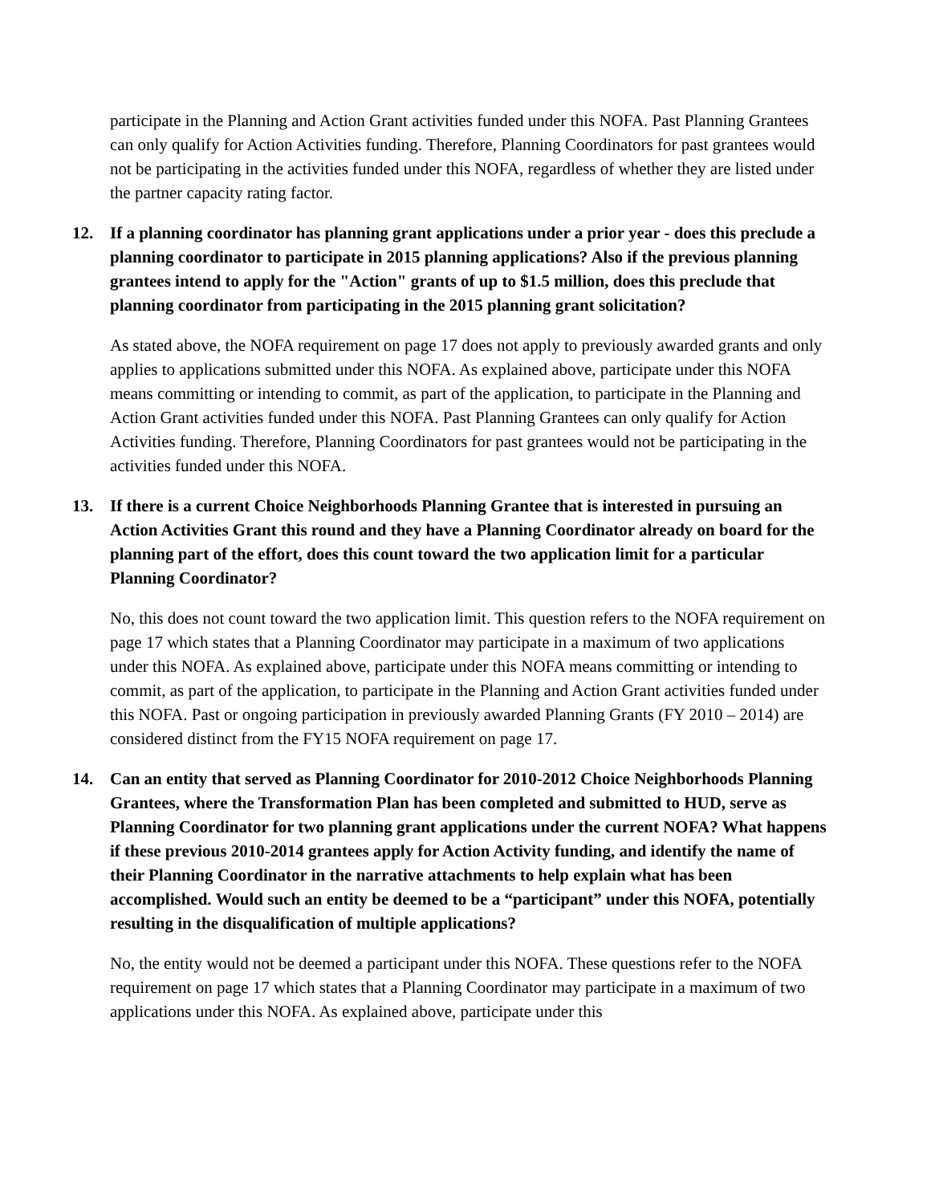participate in the Planning and Action Grant activities funded under this NOFA. Past Planning Grantees can only qualify for Action Activities funding. Therefore, Planning Coordinators for past grantees would not be participating in the activities funded under this NOFA, regardless of whether they are listed under the partner capacity rating factor.
12. If a planning coordinator has planning grant applications under a prior year - does this preclude a planning coordinator to participate in 2015 planning applications? Also if the previous planning grantees intend to apply for the "Action" grants of up to $1.5 million, does this preclude that planning coordinator from participating in the 2015 planning grant solicitation?
As stated above, the NOFA requirement on page 17 does not apply to previously awarded grants and only applies to applications submitted under this NOFA. As explained above, participate under this NOFA means committing or intending to commit, as part of the application, to participate in the Planning and Action Grant activities funded under this NOFA. Past Planning Grantees can only qualify for Action Activities funding. Therefore, Planning Coordinators for past grantees would not be participating in the activities funded under this NOFA.
13. If there is a current Choice Neighborhoods Planning Grantee that is interested in pursuing an Action Activities Grant this round and they have a Planning Coordinator already on board for the planning part of the effort, does this count toward the two application limit for a particular Planning Coordinator?
No, this does not count toward the two application limit. This question refers to the NOFA requirement on page 17 which states that a Planning Coordinator may participate in a maximum of two applications under this NOFA. As explained above, participate under this NOFA means committing or intending to commit, as part of the application, to participate in the Planning and Action Grant activities funded under this NOFA. Past or ongoing participation in previously awarded Planning Grants (FY 2010 – 2014) are considered distinct from the FY15 NOFA requirement on page 17.
14. Can an entity that served as Planning Coordinator for 2010-2012 Choice Neighborhoods Planning Grantees, where the Transformation Plan has been completed and submitted to HUD, serve as Planning Coordinator for two planning grant applications under the current NOFA? What happens if these previous 2010-2014 grantees apply for Action Activity funding, and identify the name of their Planning Coordinator in the narrative attachments to help explain what has been accomplished. Would such an entity be deemed to be a “participant” under this NOFA, potentially resulting in the disqualification of multiple applications?
No, the entity would not be deemed a participant under this NOFA. These questions refer to the NOFA requirement on page 17 which states that a Planning Coordinator may participate in a maximum of two applications under this NOFA. As explained above, participate under this